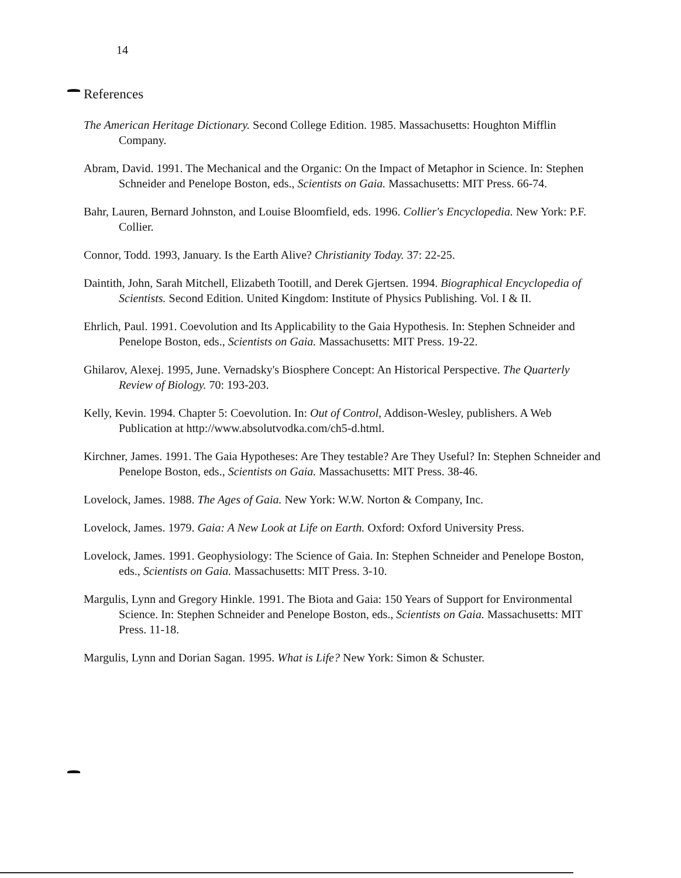14
References
The American Heritage Dictionary. Second College Edition. 1985. Massachusetts: Houghton Mifflin Company.
Abram, David. 1991. The Mechanical and the Organic: On the Impact of Metaphor in Science. In: Stephen Schneider and Penelope Boston, eds., Scientists on Gaia. Massachusetts: MIT Press. 66-74.
Bahr, Lauren, Bernard Johnston, and Louise Bloomfield, eds. 1996. Collier's Encyclopedia. New York: P.F. Collier.
Connor, Todd. 1993, January. Is the Earth Alive? Christianity Today. 37: 22-25.
Daintith, John, Sarah Mitchell, Elizabeth Tootill, and Derek Gjertsen. 1994. Biographical Encyclopedia of Scientists. Second Edition. United Kingdom: Institute of Physics Publishing. Vol. I & II.
Ehrlich, Paul. 1991. Coevolution and Its Applicability to the Gaia Hypothesis. In: Stephen Schneider and Penelope Boston, eds., Scientists on Gaia. Massachusetts: MIT Press. 19-22.
Ghilarov, Alexej. 1995, June. Vernadsky's Biosphere Concept: An Historical Perspective. The Quarterly Review of Biology. 70: 193-203.
Kelly, Kevin. 1994. Chapter 5: Coevolution. In: Out of Control, Addison-Wesley, publishers. A Web Publication at http://www.absolutvodka.com/ch5-d.html.
Kirchner, James. 1991. The Gaia Hypotheses: Are They testable? Are They Useful? In: Stephen Schneider and Penelope Boston, eds., Scientists on Gaia. Massachusetts: MIT Press. 38-46.
Lovelock, James. 1988. The Ages of Gaia. New York: W.W. Norton & Company, Inc.
Lovelock, James. 1979. Gaia: A New Look at Life on Earth. Oxford: Oxford University Press.
Lovelock, James. 1991. Geophysiology: The Science of Gaia. In: Stephen Schneider and Penelope Boston, eds., Scientists on Gaia. Massachusetts: MIT Press. 3-10.
Margulis, Lynn and Gregory Hinkle. 1991. The Biota and Gaia: 150 Years of Support for Environmental Science. In: Stephen Schneider and Penelope Boston, eds., Scientists on Gaia. Massachusetts: MIT Press. 11-18.
Margulis, Lynn and Dorian Sagan. 1995. What is Life? New York: Simon & Schuster.